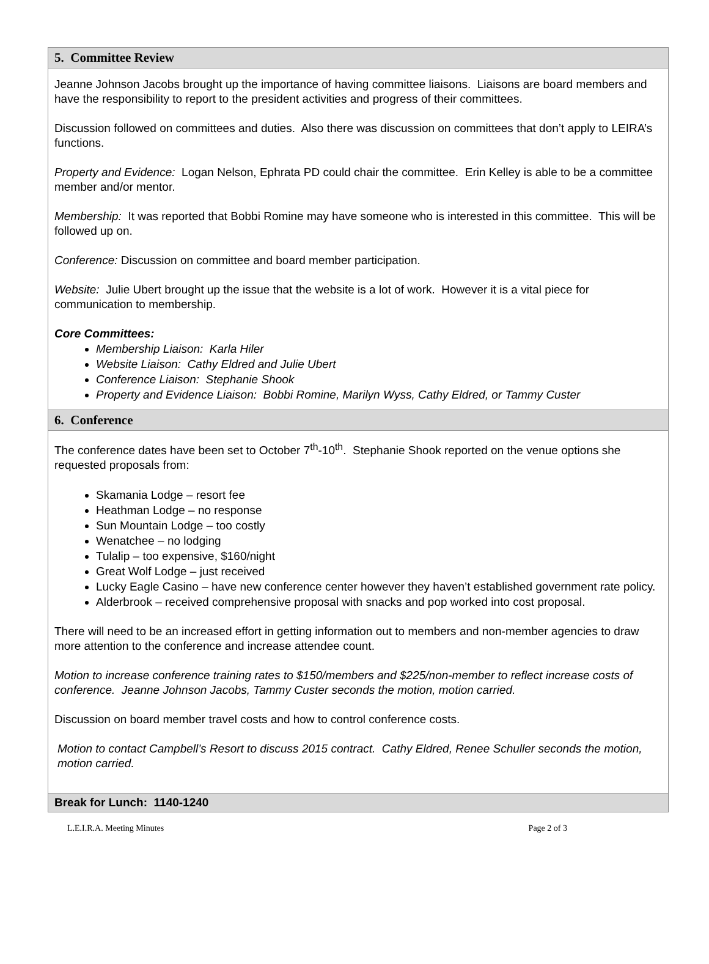5. Committee Review
Jeanne Johnson Jacobs brought up the importance of having committee liaisons. Liaisons are board members and have the responsibility to report to the president activities and progress of their committees.
Discussion followed on committees and duties. Also there was discussion on committees that don’t apply to LEIRA’s functions.
Property and Evidence: Logan Nelson, Ephrata PD could chair the committee. Erin Kelley is able to be a committee member and/or mentor.
Membership: It was reported that Bobbi Romine may have someone who is interested in this committee. This will be followed up on.
Conference: Discussion on committee and board member participation.
Website: Julie Ubert brought up the issue that the website is a lot of work. However it is a vital piece for communication to membership.
Core Committees:
Membership Liaison: Karla Hiler
Website Liaison: Cathy Eldred and Julie Ubert
Conference Liaison: Stephanie Shook
Property and Evidence Liaison: Bobbi Romine, Marilyn Wyss, Cathy Eldred, or Tammy Custer
6. Conference
The conference dates have been set to October 7<sup>th</sup>-10<sup>th</sup>. Stephanie Shook reported on the venue options she requested proposals from:
Skamania Lodge – resort fee
Heathman Lodge – no response
Sun Mountain Lodge – too costly
Wenatchee – no lodging
Tulalip – too expensive, $160/night
Great Wolf Lodge – just received
Lucky Eagle Casino – have new conference center however they haven’t established government rate policy.
Alderbrook – received comprehensive proposal with snacks and pop worked into cost proposal.
There will need to be an increased effort in getting information out to members and non-member agencies to draw more attention to the conference and increase attendee count.
Motion to increase conference training rates to $150/members and $225/non-member to reflect increase costs of conference. Jeanne Johnson Jacobs, Tammy Custer seconds the motion, motion carried.
Discussion on board member travel costs and how to control conference costs.
Motion to contact Campbell’s Resort to discuss 2015 contract. Cathy Eldred, Renee Schuller seconds the motion, motion carried.
Break for Lunch: 1140-1240
L.E.I.R.A. Meeting Minutes Page 2 of 3